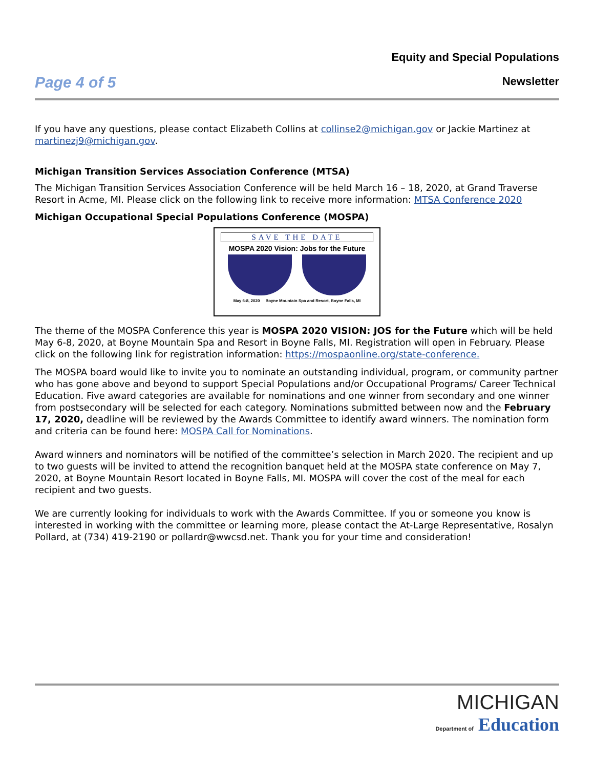Equity and Special Populations
Newsletter
Page 4 of 5
If you have any questions, please contact Elizabeth Collins at collinse2@michigan.gov or Jackie Martinez at martinezj9@michigan.gov.
Michigan Transition Services Association Conference (MTSA)
The Michigan Transition Services Association Conference will be held March 16 – 18, 2020, at Grand Traverse Resort in Acme, MI. Please click on the following link to receive more information: MTSA Conference 2020
Michigan Occupational Special Populations Conference (MOSPA)
SAVE THE DATE
MOSPA 2020 Vision: Jobs for the Future
May 6-8, 2020 Boyne Mountain Spa and Resort, Boyne Falls, MI
The theme of the MOSPA Conference this year is MOSPA 2020 VISION: JOS for the Future which will be held May 6-8, 2020, at Boyne Mountain Spa and Resort in Boyne Falls, MI. Registration will open in February. Please click on the following link for registration information: https://mospaonline.org/state-conference.
The MOSPA board would like to invite you to nominate an outstanding individual, program, or community partner who has gone above and beyond to support Special Populations and/or Occupational Programs/ Career Technical Education. Five award categories are available for nominations and one winner from secondary and one winner from postsecondary will be selected for each category. Nominations submitted between now and the February 17, 2020, deadline will be reviewed by the Awards Committee to identify award winners. The nomination form and criteria can be found here: MOSPA Call for Nominations.
Award winners and nominators will be notified of the committee’s selection in March 2020. The recipient and up to two guests will be invited to attend the recognition banquet held at the MOSPA state conference on May 7, 2020, at Boyne Mountain Resort located in Boyne Falls, MI. MOSPA will cover the cost of the meal for each recipient and two guests.
We are currently looking for individuals to work with the Awards Committee. If you or someone you know is interested in working with the committee or learning more, please contact the At-Large Representative, Rosalyn Pollard, at (734) 419-2190 or pollardr@wwcsd.net. Thank you for your time and consideration!
MICHIGAN
Department of Education